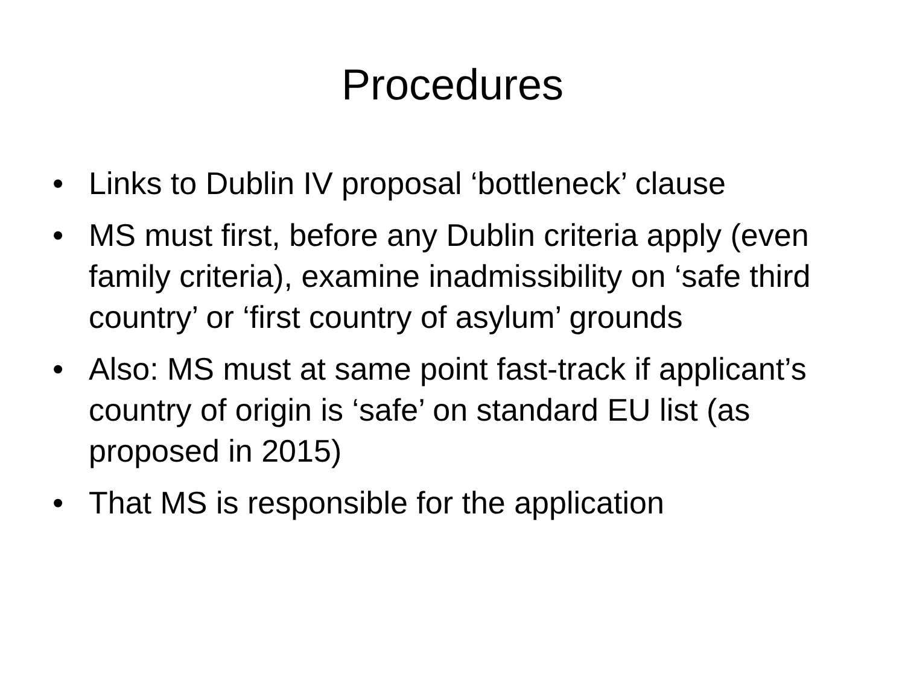Procedures
• Links to Dublin IV proposal ‘bottleneck’ clause
• MS must first, before any Dublin criteria apply (even family criteria), examine inadmissibility on ‘safe third country’ or ‘first country of asylum’ grounds
• Also: MS must at same point fast-track if applicant’s country of origin is ‘safe’ on standard EU list (as proposed in 2015)
• That MS is responsible for the application